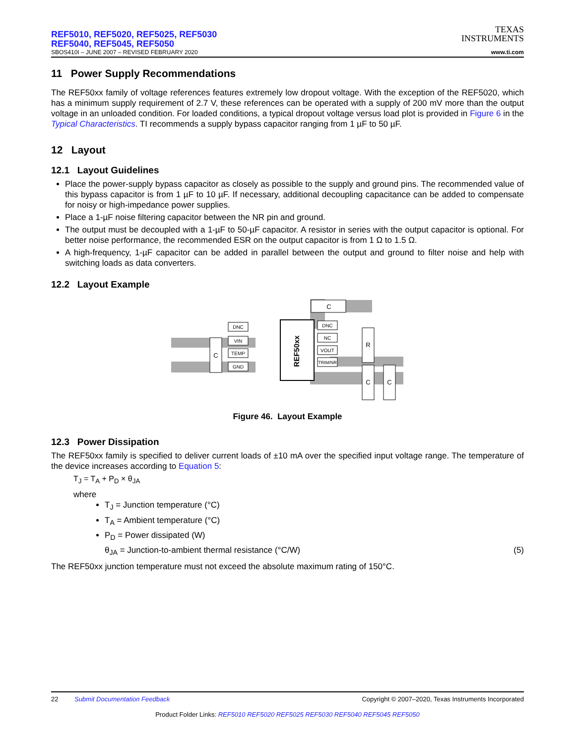REF5010, REF5020, REF5025, REF5030
REF5040, REF5045, REF5050
SBOS410I – JUNE 2007 – REVISED FEBRUARY 2020
TEXAS
INSTRUMENTS
www.ti.com
11 Power Supply Recommendations
The REF50xx family of voltage references features extremely low dropout voltage. With the exception of the REF5020, which has a minimum supply requirement of 2.7 V, these references can be operated with a supply of 200 mV more than the output voltage in an unloaded condition. For loaded conditions, a typical dropout voltage versus load plot is provided in Figure 6 in the Typical Characteristics. TI recommends a supply bypass capacitor ranging from 1 µF to 50 µF.
12 Layout
12.1 Layout Guidelines
Place the power-supply bypass capacitor as closely as possible to the supply and ground pins. The recommended value of this bypass capacitor is from 1 µF to 10 µF. If necessary, additional decoupling capacitance can be added to compensate for noisy or high-impedance power supplies.
Place a 1-µF noise filtering capacitor between the NR pin and ground.
The output must be decoupled with a 1-µF to 50-µF capacitor. A resistor in series with the output capacitor is optional. For better noise performance, the recommended ESR on the output capacitor is from 1 Ω to 1.5 Ω.
A high-frequency, 1-µF capacitor can be added in parallel between the output and ground to filter noise and help with switching loads as data converters.
12.2 Layout Example
REF50xx
DNC
VIN
TEMP
GND
DNC
NC
VOUT
TRIM/NR
C
C
R
C
C
Figure 46. Layout Example
12.3 Power Dissipation
The REF50xx family is specified to deliver current loads of ±10 mA over the specified input voltage range. The temperature of the device increases according to Equation 5:
T<sub>J</sub> = T<sub>A</sub> + P<sub>D</sub> × θ<sub>JA</sub>
where
T<sub>J</sub> = Junction temperature (°C)
T<sub>A</sub> = Ambient temperature (°C)
P<sub>D</sub> = Power dissipated (W)
θ<sub>JA</sub> = Junction-to-ambient thermal resistance (°C/W) (5)
The REF50xx junction temperature must not exceed the absolute maximum rating of 150°C.
22 Submit Documentation Feedback Copyright © 2007–2020, Texas Instruments Incorporated
Product Folder Links: REF5010 REF5020 REF5025 REF5030 REF5040 REF5045 REF5050